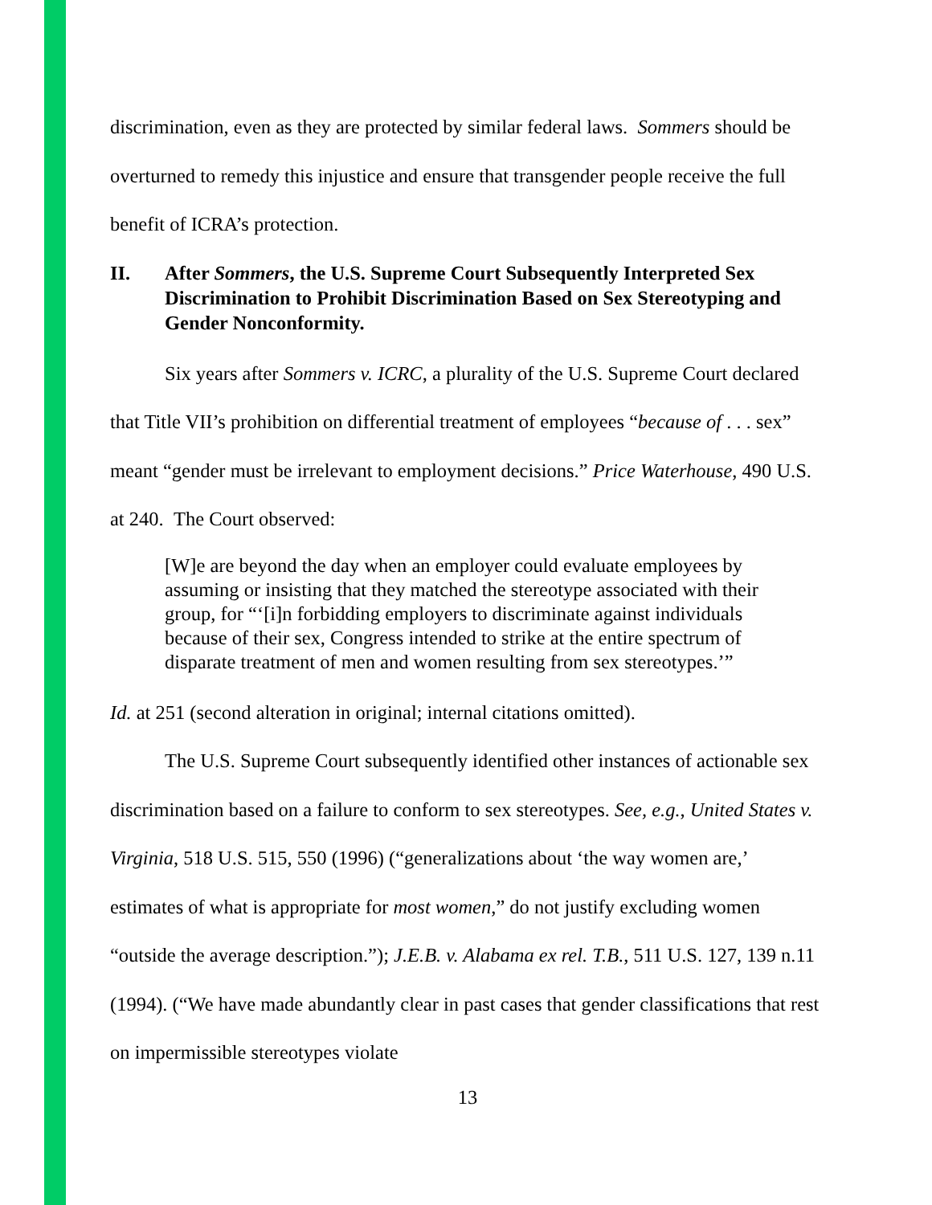discrimination, even as they are protected by similar federal laws. Sommers should be overturned to remedy this injustice and ensure that transgender people receive the full benefit of ICRA’s protection.
II. After Sommers, the U.S. Supreme Court Subsequently Interpreted Sex Discrimination to Prohibit Discrimination Based on Sex Stereotyping and Gender Nonconformity.
Six years after Sommers v. ICRC, a plurality of the U.S. Supreme Court declared that Title VII’s prohibition on differential treatment of employees “because of . . . sex” meant “gender must be irrelevant to employment decisions.” Price Waterhouse, 490 U.S. at 240. The Court observed:
[W]e are beyond the day when an employer could evaluate employees by assuming or insisting that they matched the stereotype associated with their group, for “‘[i]n forbidding employers to discriminate against individuals because of their sex, Congress intended to strike at the entire spectrum of disparate treatment of men and women resulting from sex stereotypes.’”
Id. at 251 (second alteration in original; internal citations omitted).
The U.S. Supreme Court subsequently identified other instances of actionable sex discrimination based on a failure to conform to sex stereotypes. See, e.g., United States v. Virginia, 518 U.S. 515, 550 (1996) (“generalizations about ‘the way women are,’ estimates of what is appropriate for most women,” do not justify excluding women “outside the average description.”); J.E.B. v. Alabama ex rel. T.B., 511 U.S. 127, 139 n.11 (1994). (“We have made abundantly clear in past cases that gender classifications that rest on impermissible stereotypes violate
13